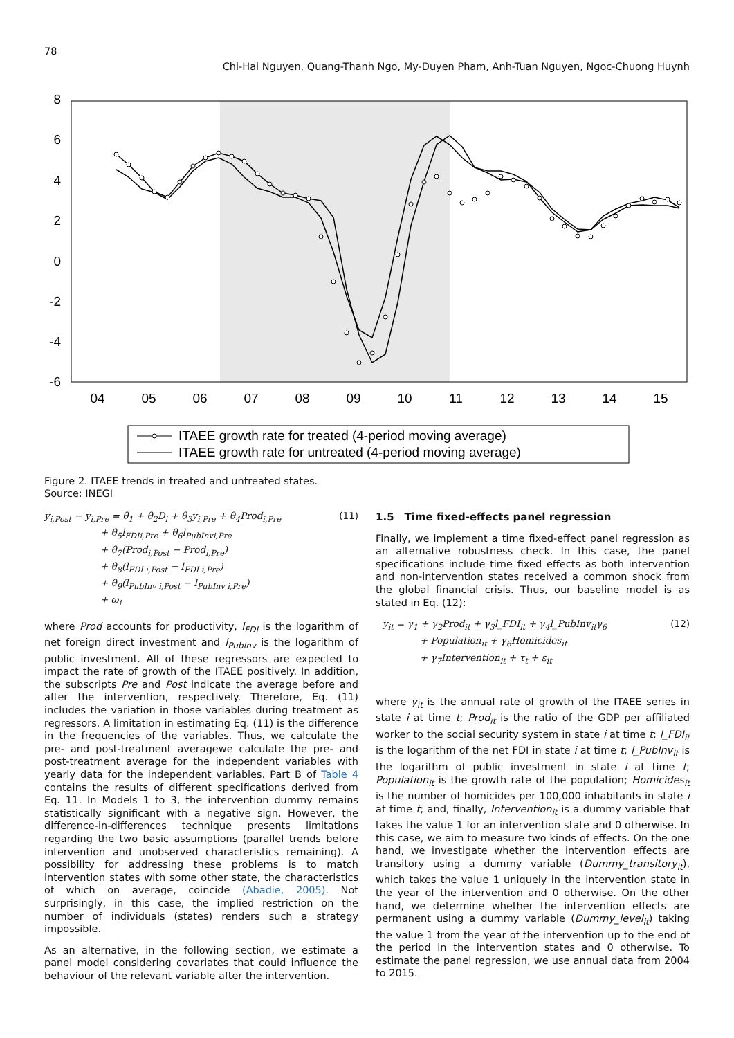78
Chi-Hai Nguyen, Quang-Thanh Ngo, My-Duyen Pham, Anh-Tuan Nguyen, Ngoc-Chuong Huynh
8
6
4
2
0
-2
-4
-6
04
05
06
07
08
09
10
11
12
13
14
15
ITAEE growth rate for treated (4-period moving average)
ITAEE growth rate for untreated (4-period moving average)
Figure 2. ITAEE trends in treated and untreated states.
Source: INEGI
y<sub>i,Post</sub> − y<sub>i,Pre</sub> = θ<sub>1</sub> + θ<sub>2</sub>D<sub>i</sub> + θ<sub>3</sub>y<sub>i,Pre</sub> + θ<sub>4</sub>Prod<sub>i,Pre</sub>
      + θ<sub>5</sub>l<sub>FDIi,Pre</sub> + θ<sub>6</sub>l<sub>PubInvi,Pre</sub>
      + θ<sub>7</sub>(Prod<sub>i,Post</sub> − Prod<sub>i,Pre</sub>)
      + θ<sub>8</sub>(l<sub>FDI i,Post</sub> − l<sub>FDI i,Pre</sub>)
      + θ<sub>9</sub>(l<sub>PubInv i,Post</sub> − l<sub>PubInv i,Pre</sub>)
      + ω<sub>i</sub>
(11)
where Prod accounts for productivity, l<sub>FDI</sub> is the logarithm of net foreign direct investment and l<sub>PubInv</sub> is the logarithm of public investment. All of these regressors are expected to impact the rate of growth of the ITAEE positively. In addition, the subscripts Pre and Post indicate the average before and after the intervention, respectively. Therefore, Eq. (11) includes the variation in those variables during treatment as regressors. A limitation in estimating Eq. (11) is the difference in the frequencies of the variables. Thus, we calculate the pre- and post-treatment averagewe calculate the pre- and post-treatment average for the independent variables with yearly data for the independent variables. Part B of Table 4 contains the results of different specifications derived from Eq. 11. In Models 1 to 3, the intervention dummy remains statistically significant with a negative sign. However, the difference-in-differences technique presents limitations regarding the two basic assumptions (parallel trends before intervention and unobserved characteristics remaining). A possibility for addressing these problems is to match intervention states with some other state, the characteristics of which on average, coincide (Abadie, 2005). Not surprisingly, in this case, the implied restriction on the number of individuals (states) renders such a strategy impossible.
As an alternative, in the following section, we estimate a panel model considering covariates that could influence the behaviour of the relevant variable after the intervention.
1.5 Time fixed-effects panel regression
Finally, we implement a time fixed-effect panel regression as an alternative robustness check. In this case, the panel specifications include time fixed effects as both intervention and non-intervention states received a common shock from the global financial crisis. Thus, our baseline model is as stated in Eq. (12):
y<sub>it</sub> = γ<sub>1</sub> + γ<sub>2</sub>Prod<sub>it</sub> + γ<sub>3</sub>l_FDI<sub>it</sub> + γ<sub>4</sub>l_PubInv<sub>it</sub>γ<sub>6</sub>
    + Population<sub>it</sub> + γ<sub>6</sub>Homicides<sub>it</sub>
    + γ<sub>7</sub>Intervention<sub>it</sub> + τ<sub>t</sub> + ε<sub>it</sub>
(12)
where y<sub>it</sub> is the annual rate of growth of the ITAEE series in state i at time t; Prod<sub>it</sub> is the ratio of the GDP per affiliated worker to the social security system in state i at time t; l_FDI<sub>it</sub> is the logarithm of the net FDI in state i at time t; l_PubInv<sub>it</sub> is the logarithm of public investment in state i at time t; Population<sub>it</sub> is the growth rate of the population; Homicides<sub>it</sub> is the number of homicides per 100,000 inhabitants in state i at time t; and, finally, Intervention<sub>it</sub> is a dummy variable that takes the value 1 for an intervention state and 0 otherwise. In this case, we aim to measure two kinds of effects. On the one hand, we investigate whether the intervention effects are transitory using a dummy variable (Dummy_transitory<sub>it</sub>), which takes the value 1 uniquely in the intervention state in the year of the intervention and 0 otherwise. On the other hand, we determine whether the intervention effects are permanent using a dummy variable (Dummy_level<sub>it</sub>) taking the value 1 from the year of the intervention up to the end of the period in the intervention states and 0 otherwise. To estimate the panel regression, we use annual data from 2004 to 2015.